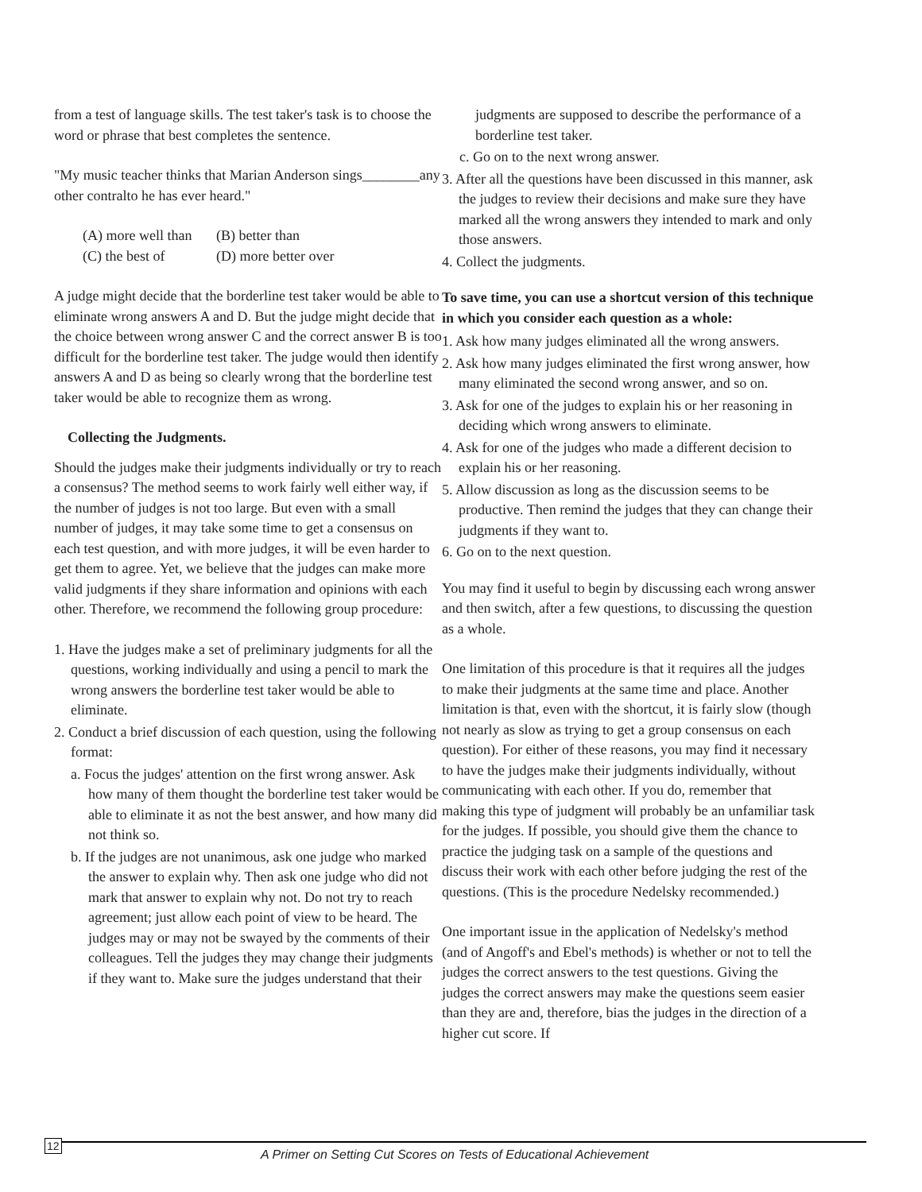from a test of language skills. The test taker's task is to choose the word or phrase that best completes the sentence.
"My music teacher thinks that Marian Anderson sings________any other contralto he has ever heard."
(A) more well than (B) better than
(C) the best of (D) more better over
A judge might decide that the borderline test taker would be able to eliminate wrong answers A and D. But the judge might decide that the choice between wrong answer C and the correct answer B is too difficult for the borderline test taker. The judge would then identify answers A and D as being so clearly wrong that the borderline test taker would be able to recognize them as wrong.
Collecting the Judgments.
Should the judges make their judgments individually or try to reach a consensus? The method seems to work fairly well either way, if the number of judges is not too large. But even with a small number of judges, it may take some time to get a consensus on each test question, and with more judges, it will be even harder to get them to agree. Yet, we believe that the judges can make more valid judgments if they share information and opinions with each other. Therefore, we recommend the following group procedure:
1. Have the judges make a set of preliminary judgments for all the questions, working individually and using a pencil to mark the wrong answers the borderline test taker would be able to eliminate.
2. Conduct a brief discussion of each question, using the following format:
a. Focus the judges' attention on the first wrong answer. Ask how many of them thought the borderline test taker would be able to eliminate it as not the best answer, and how many did not think so.
b. If the judges are not unanimous, ask one judge who marked the answer to explain why. Then ask one judge who did not mark that answer to explain why not. Do not try to reach agreement; just allow each point of view to be heard. The judges may or may not be swayed by the comments of their colleagues. Tell the judges they may change their judgments if they want to. Make sure the judges understand that their
judgments are supposed to describe the performance of a borderline test taker.
c. Go on to the next wrong answer.
3. After all the questions have been discussed in this manner, ask the judges to review their decisions and make sure they have marked all the wrong answers they intended to mark and only those answers.
4. Collect the judgments.
To save time, you can use a shortcut version of this technique in which you consider each question as a whole:
1. Ask how many judges eliminated all the wrong answers.
2. Ask how many judges eliminated the first wrong answer, how many eliminated the second wrong answer, and so on.
3. Ask for one of the judges to explain his or her reasoning in deciding which wrong answers to eliminate.
4. Ask for one of the judges who made a different decision to explain his or her reasoning.
5. Allow discussion as long as the discussion seems to be productive. Then remind the judges that they can change their judgments if they want to.
6. Go on to the next question.
You may find it useful to begin by discussing each wrong answer and then switch, after a few questions, to discussing the question as a whole.
One limitation of this procedure is that it requires all the judges to make their judgments at the same time and place. Another limitation is that, even with the shortcut, it is fairly slow (though not nearly as slow as trying to get a group consensus on each question). For either of these reasons, you may find it necessary to have the judges make their judgments individually, without communicating with each other. If you do, remember that making this type of judgment will probably be an unfamiliar task for the judges. If possible, you should give them the chance to practice the judging task on a sample of the questions and discuss their work with each other before judging the rest of the questions. (This is the procedure Nedelsky recommended.)
One important issue in the application of Nedelsky's method (and of Angoff's and Ebel's methods) is whether or not to tell the judges the correct answers to the test questions. Giving the judges the correct answers may make the questions seem easier than they are and, therefore, bias the judges in the direction of a higher cut score. If
12
A Primer on Setting Cut Scores on Tests of Educational Achievement